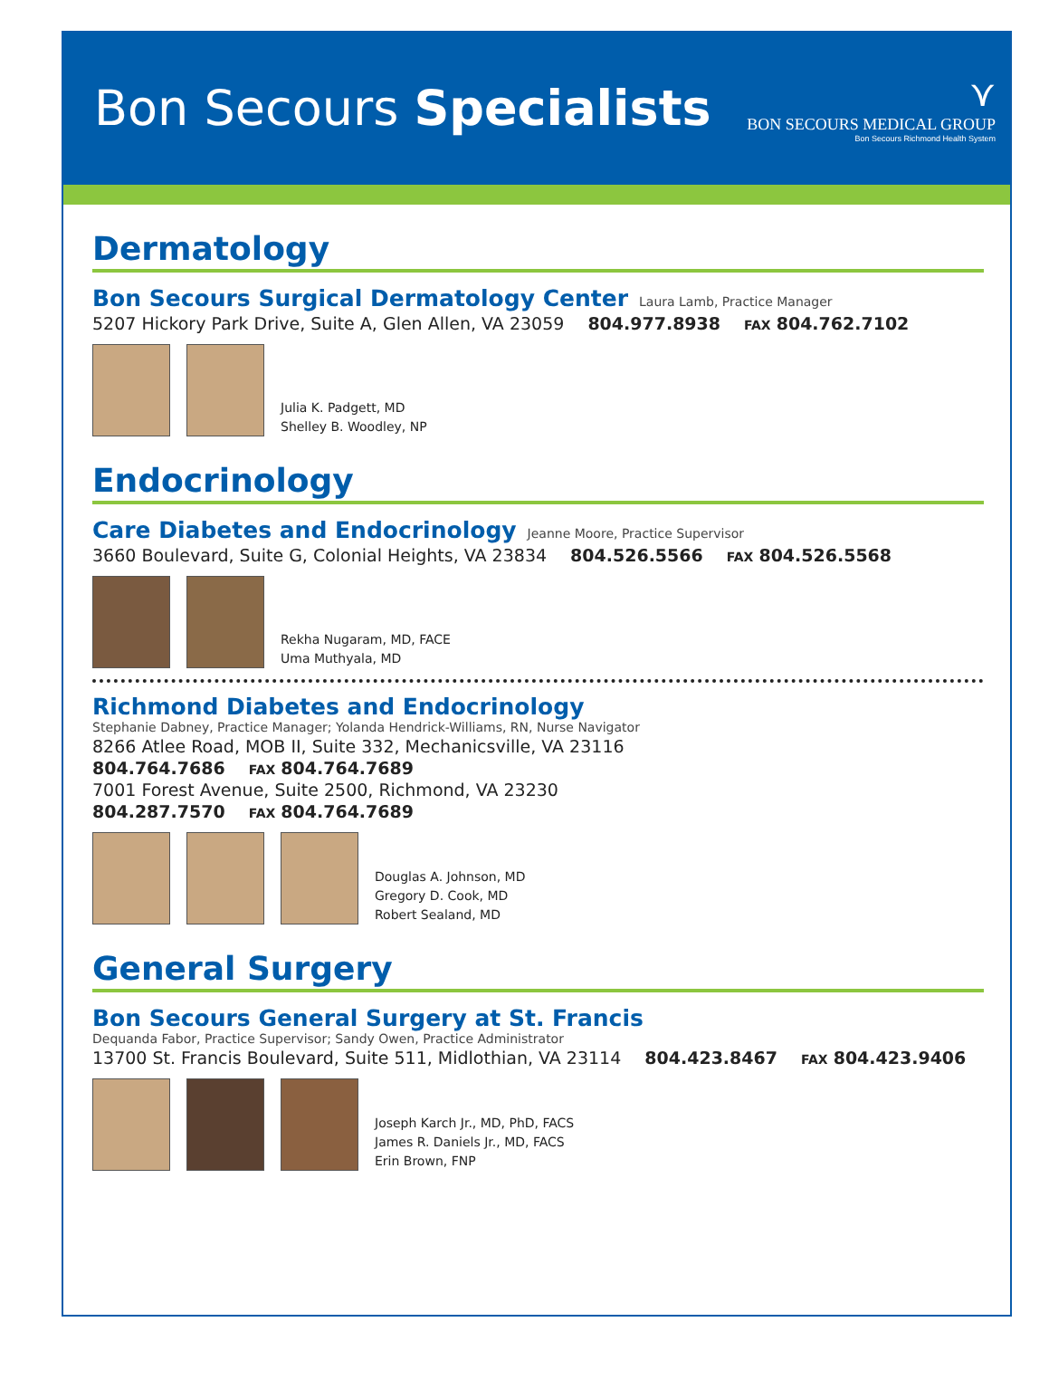Bon Secours Specialists
⋎
BON SECOURS MEDICAL GROUP
Bon Secours Richmond Health System
Dermatology
Bon Secours Surgical Dermatology Center
Laura Lamb, Practice Manager
5207 Hickory Park Drive, Suite A, Glen Allen, VA 23059 804.977.8938 FAX 804.762.7102
Julia K. Padgett, MD
Shelley B. Woodley, NP
Endocrinology
Care Diabetes and Endocrinology
Jeanne Moore, Practice Supervisor
3660 Boulevard, Suite G, Colonial Heights, VA 23834 804.526.5566 FAX 804.526.5568
Rekha Nugaram, MD, FACE
Uma Muthyala, MD
Richmond Diabetes and Endocrinology
Stephanie Dabney, Practice Manager; Yolanda Hendrick-Williams, RN, Nurse Navigator
8266 Atlee Road, MOB II, Suite 332, Mechanicsville, VA 23116
804.764.7686 FAX 804.764.7689
7001 Forest Avenue, Suite 2500, Richmond, VA 23230
804.287.7570 FAX 804.764.7689
Douglas A. Johnson, MD
Gregory D. Cook, MD
Robert Sealand, MD
General Surgery
Bon Secours General Surgery at St. Francis
Dequanda Fabor, Practice Supervisor; Sandy Owen, Practice Administrator
13700 St. Francis Boulevard, Suite 511, Midlothian, VA 23114 804.423.8467 FAX 804.423.9406
Joseph Karch Jr., MD, PhD, FACS
James R. Daniels Jr., MD, FACS
Erin Brown, FNP